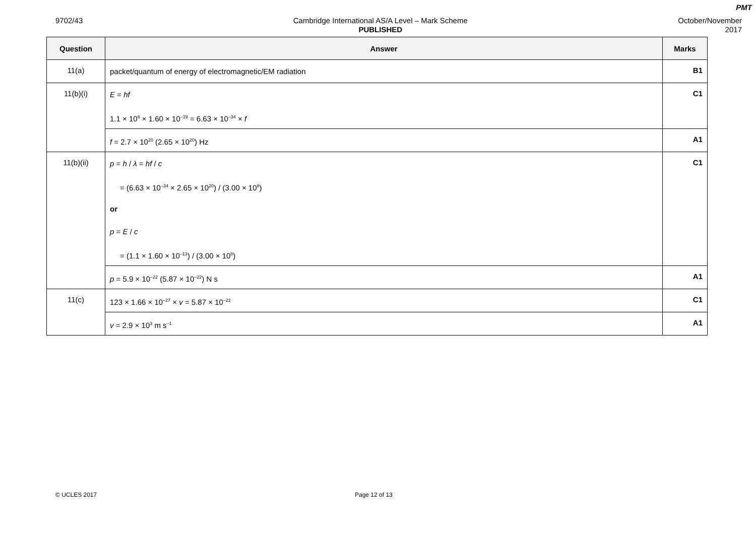PMT
9702/43 Cambridge International AS/A Level – Mark Scheme
PUBLISHED
October/November
2017
| Question | Answer | Marks |
| --- | --- | --- |
| 11(a) | packet/quantum of energy of electromagnetic/EM radiation | B1 |
| 11(b)(i) | E = hf 1.1 × 10<sup>6</sup> × 1.60 × 10<sup>–19</sup> = 6.63 × 10<sup>–34</sup> × f | C1 |
| | f = 2.7 × 10<sup>20</sup> (2.65 × 10<sup>20</sup>) Hz | A1 |
| 11(b)(ii) | p = h / λ = hf / c = (6.63 × 10<sup>–34</sup> × 2.65 × 10<sup>20</sup>) / (3.00 × 10<sup>8</sup>) or p = E / c = (1.1 × 1.60 × 10<sup>–13</sup>) / (3.00 × 10<sup>8</sup>) | C1 |
| | p = 5.9 × 10<sup>–22</sup> (5.87 × 10<sup>–22</sup>) N s | A1 |
| 11(c) | 123 × 1.66 × 10<sup>–27</sup> × v = 5.87 × 10<sup>–22</sup> | C1 |
| | v = 2.9 × 10<sup>3</sup> m s<sup>–1</sup> | A1 |
© UCLES 2017 Page 12 of 13